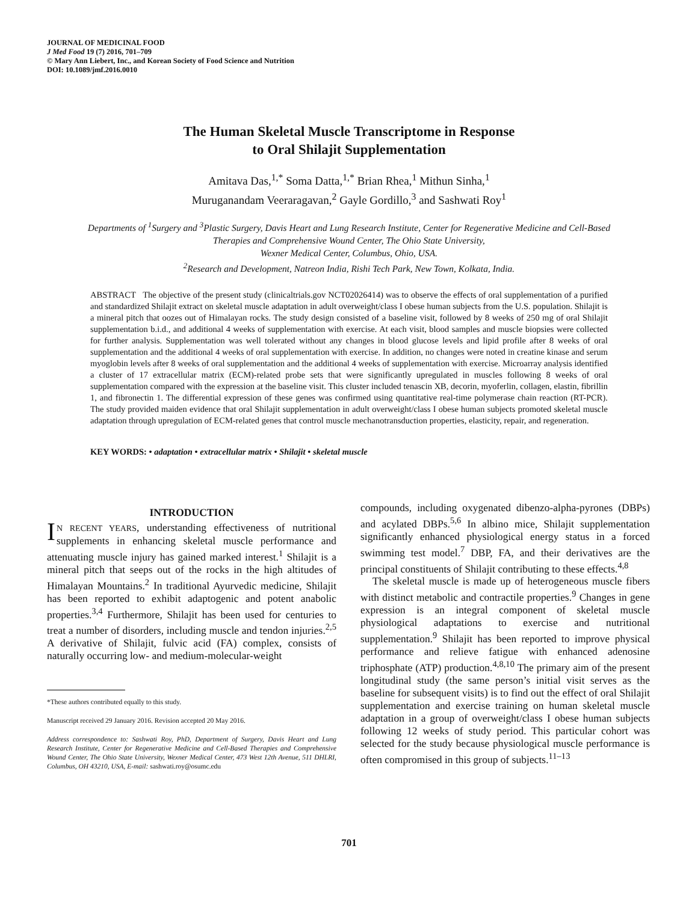JOURNAL OF MEDICINAL FOOD
J Med Food 19 (7) 2016, 701–709
© Mary Ann Liebert, Inc., and Korean Society of Food Science and Nutrition
DOI: 10.1089/jmf.2016.0010
The Human Skeletal Muscle Transcriptome in Response
to Oral Shilajit Supplementation
Amitava Das,<sup>1,*</sup> Soma Datta,<sup>1,*</sup> Brian Rhea,<sup>1</sup> Mithun Sinha,<sup>1</sup>
Muruganandam Veeraragavan,<sup>2</sup> Gayle Gordillo,<sup>3</sup> and Sashwati Roy<sup>1</sup>
Departments of <sup>1</sup>Surgery and <sup>3</sup>Plastic Surgery, Davis Heart and Lung Research Institute, Center for Regenerative Medicine and Cell-Based Therapies and Comprehensive Wound Center, The Ohio State University,
Wexner Medical Center, Columbus, Ohio, USA.
<sup>2</sup> Research and Development, Natreon India, Rishi Tech Park, New Town, Kolkata, India.
ABSTRACT The objective of the present study (clinicaltrials.gov NCT02026414) was to observe the effects of oral supplementation of a purified and standardized Shilajit extract on skeletal muscle adaptation in adult overweight/class I obese human subjects from the U.S. population. Shilajit is a mineral pitch that oozes out of Himalayan rocks. The study design consisted of a baseline visit, followed by 8 weeks of 250 mg of oral Shilajit supplementation b.i.d., and additional 4 weeks of supplementation with exercise. At each visit, blood samples and muscle biopsies were collected for further analysis. Supplementation was well tolerated without any changes in blood glucose levels and lipid profile after 8 weeks of oral supplementation and the additional 4 weeks of oral supplementation with exercise. In addition, no changes were noted in creatine kinase and serum myoglobin levels after 8 weeks of oral supplementation and the additional 4 weeks of supplementation with exercise. Microarray analysis identified a cluster of 17 extracellular matrix (ECM)-related probe sets that were significantly upregulated in muscles following 8 weeks of oral supplementation compared with the expression at the baseline visit. This cluster included tenascin XB, decorin, myoferlin, collagen, elastin, fibrillin 1, and fibronectin 1. The differential expression of these genes was confirmed using quantitative real-time polymerase chain reaction (RT-PCR). The study provided maiden evidence that oral Shilajit supplementation in adult overweight/class I obese human subjects promoted skeletal muscle adaptation through upregulation of ECM-related genes that control muscle mechanotransduction properties, elasticity, repair, and regeneration.
KEY WORDS: • adaptation • extracellular matrix • Shilajit • skeletal muscle
INTRODUCTION
IN RECENT YEARS, understanding effectiveness of nutritional supplements in enhancing skeletal muscle performance and attenuating muscle injury has gained marked interest.<sup>1</sup> Shilajit is a mineral pitch that seeps out of the rocks in the high altitudes of Himalayan Mountains.<sup>2</sup> In traditional Ayurvedic medicine, Shilajit has been reported to exhibit adaptogenic and potent anabolic properties.<sup>3,4</sup> Furthermore, Shilajit has been used for centuries to treat a number of disorders, including muscle and tendon injuries.<sup>2,5</sup> A derivative of Shilajit, fulvic acid (FA) complex, consists of naturally occurring low- and medium-molecular-weight
*These authors contributed equally to this study.
Manuscript received 29 January 2016. Revision accepted 20 May 2016.
Address correspondence to: Sashwati Roy, PhD, Department of Surgery, Davis Heart and Lung Research Institute, Center for Regenerative Medicine and Cell-Based Therapies and Comprehensive Wound Center, The Ohio State University, Wexner Medical Center, 473 West 12th Avenue, 511 DHLRI, Columbus, OH 43210, USA, E-mail: sashwati.roy@osumc.edu
compounds, including oxygenated dibenzo-alpha-pyrones (DBPs) and acylated DBPs.<sup>5,6</sup> In albino mice, Shilajit supplementation significantly enhanced physiological energy status in a forced swimming test model.<sup>7</sup> DBP, FA, and their derivatives are the principal constituents of Shilajit contributing to these effects.<sup>4,8</sup>
The skeletal muscle is made up of heterogeneous muscle fibers with distinct metabolic and contractile properties.<sup>9</sup> Changes in gene expression is an integral component of skeletal muscle physiological adaptations to exercise and nutritional supplementation.<sup>9</sup> Shilajit has been reported to improve physical performance and relieve fatigue with enhanced adenosine triphosphate (ATP) production.<sup>4,8,10</sup> The primary aim of the present longitudinal study (the same person’s initial visit serves as the baseline for subsequent visits) is to find out the effect of oral Shilajit supplementation and exercise training on human skeletal muscle adaptation in a group of overweight/class I obese human subjects following 12 weeks of study period. This particular cohort was selected for the study because physiological muscle performance is often compromised in this group of subjects.<sup>11–13</sup>
701